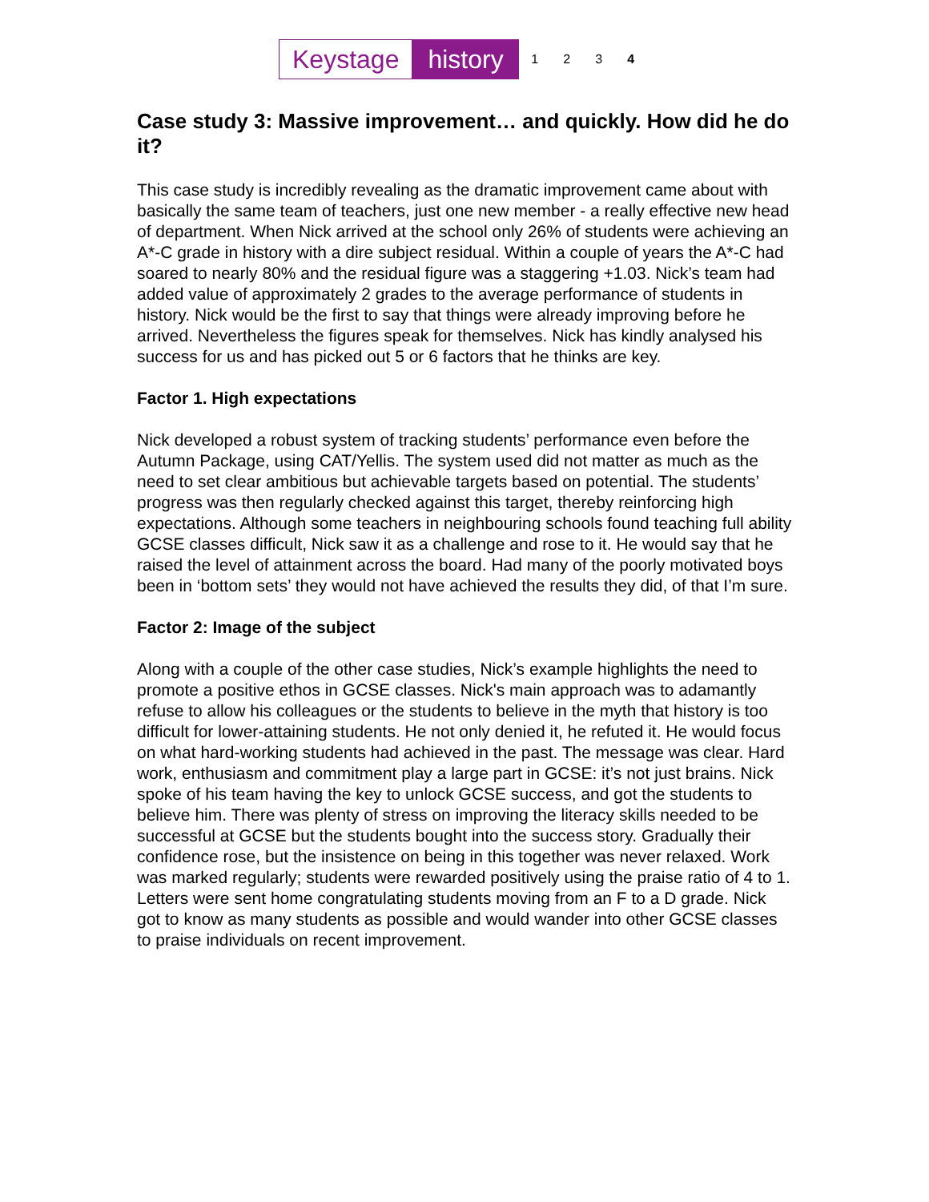Keystage history 1234
Case study 3: Massive improvement… and quickly. How did he do it?
This case study is incredibly revealing as the dramatic improvement came about with basically the same team of teachers, just one new member - a really effective new head of department. When Nick arrived at the school only 26% of students were achieving an A*-C grade in history with a dire subject residual. Within a couple of years the A*-C had soared to nearly 80% and the residual figure was a staggering +1.03. Nick’s team had added value of approximately 2 grades to the average performance of students in history. Nick would be the first to say that things were already improving before he arrived. Nevertheless the figures speak for themselves. Nick has kindly analysed his success for us and has picked out 5 or 6 factors that he thinks are key.
Factor 1. High expectations
Nick developed a robust system of tracking students’ performance even before the Autumn Package, using CAT/Yellis. The system used did not matter as much as the need to set clear ambitious but achievable targets based on potential. The students’ progress was then regularly checked against this target, thereby reinforcing high expectations. Although some teachers in neighbouring schools found teaching full ability GCSE classes difficult, Nick saw it as a challenge and rose to it. He would say that he raised the level of attainment across the board. Had many of the poorly motivated boys been in ‘bottom sets’ they would not have achieved the results they did, of that I’m sure.
Factor 2: Image of the subject
Along with a couple of the other case studies, Nick’s example highlights the need to promote a positive ethos in GCSE classes. Nick's main approach was to adamantly refuse to allow his colleagues or the students to believe in the myth that history is too difficult for lower-attaining students. He not only denied it, he refuted it. He would focus on what hard-working students had achieved in the past. The message was clear. Hard work, enthusiasm and commitment play a large part in GCSE: it’s not just brains. Nick spoke of his team having the key to unlock GCSE success, and got the students to believe him. There was plenty of stress on improving the literacy skills needed to be successful at GCSE but the students bought into the success story. Gradually their confidence rose, but the insistence on being in this together was never relaxed. Work was marked regularly; students were rewarded positively using the praise ratio of 4 to 1. Letters were sent home congratulating students moving from an F to a D grade. Nick got to know as many students as possible and would wander into other GCSE classes to praise individuals on recent improvement.